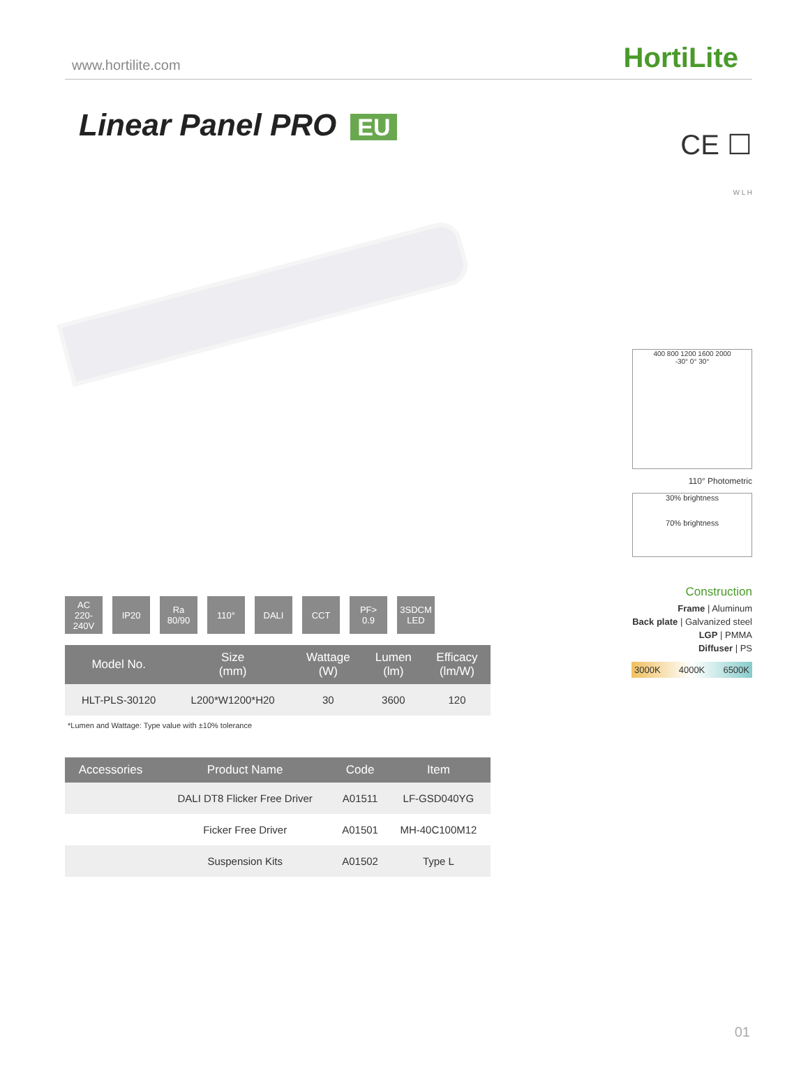www.hortilite.com HortiLite
Linear Panel PRO EU
AC
220-240V
IP20 Ra
80/90
110° DALI CCT PF>
0.9
3SDCM
LED
| Model No. | Size (mm) | Wattage (W) | Lumen (lm) | Efficacy (lm/W) |
| --- | --- | --- | --- | --- |
| HLT-PLS-30120 | L200*W1200*H20 | 30 | 3600 | 120 |
*Lumen and Wattage: Type value with ±10% tolerance
| Accessories | Product Name | Code | Item |
| --- | --- | --- | --- |
| | DALI DT8 Flicker Free Driver | A01511 | LF-GSD040YG |
| | Ficker Free Driver | A01501 | MH-40C100M12 |
| | Suspension Kits | A01502 | Type L |
CE ☐
W L H
400 800 1200 1600 2000
-30° 0° 30°
110° Photometric
30% brightness
70% brightness
Construction
Frame | Aluminum
Back plate | Galvanized steel
LGP | PMMA
Diffuser | PS
3000K 4000K 6500K
01